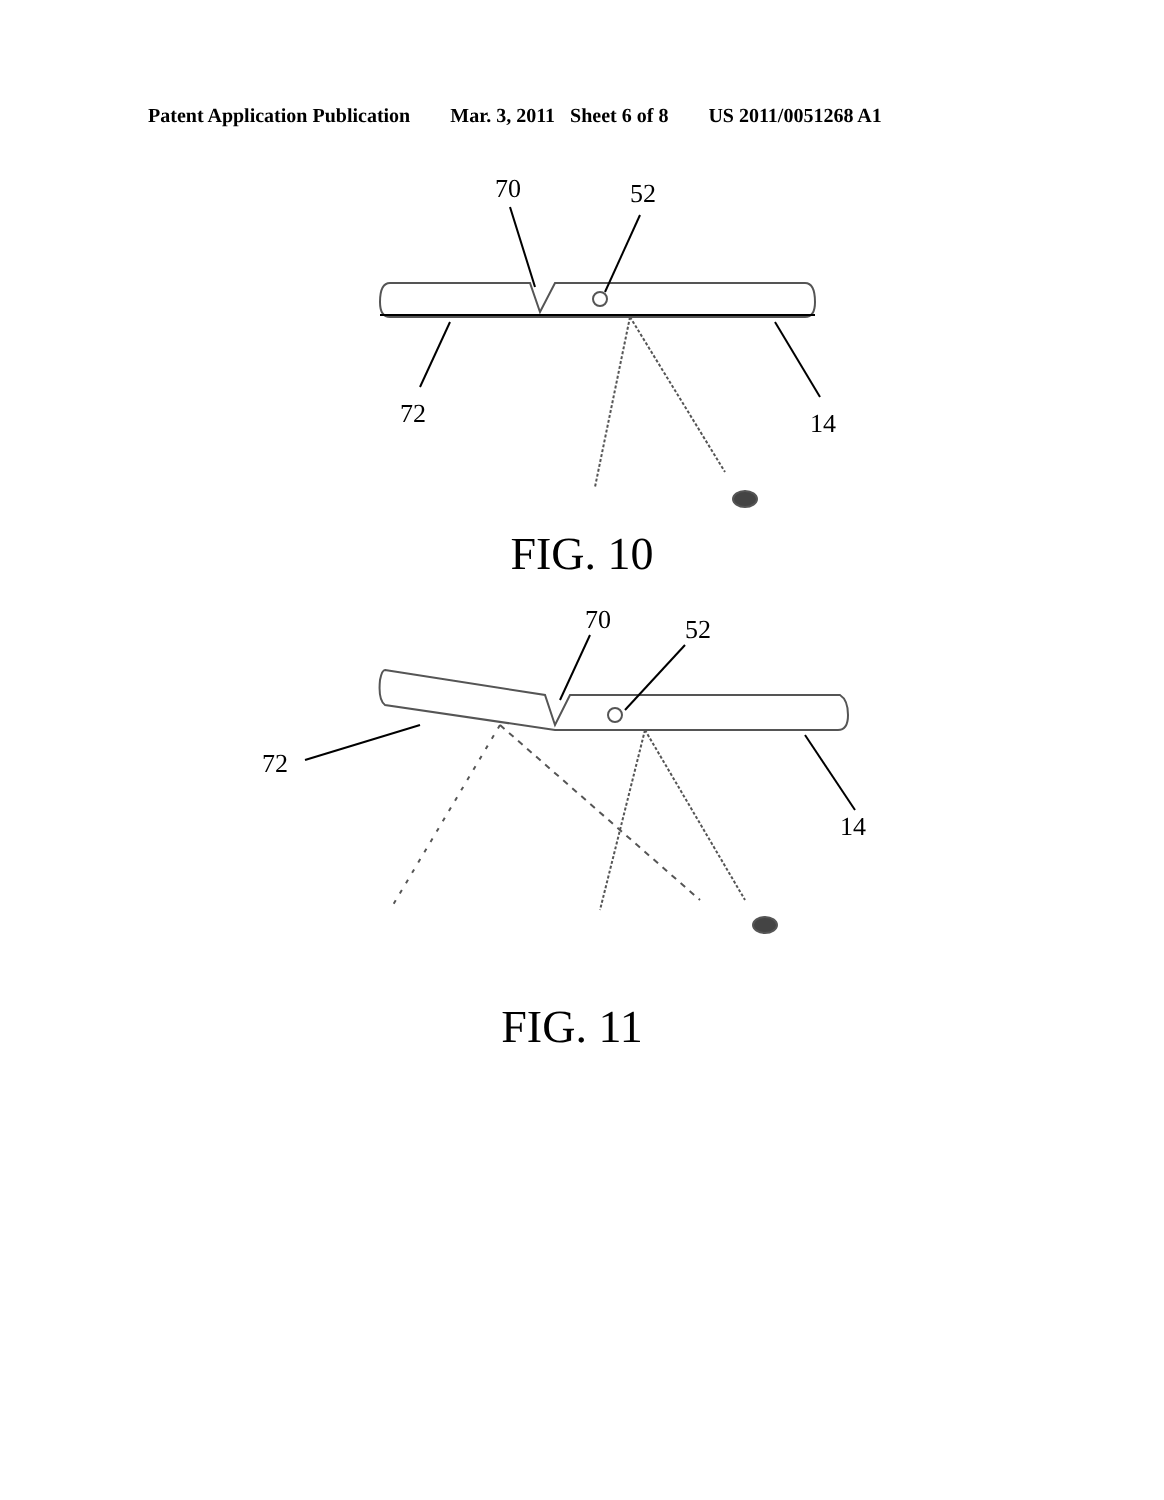Patent Application Publication Mar. 3, 2011 Sheet 6 of 8 US 2011/0051268 A1
70
52
72
14
FIG. 10
70
52
72
14
FIG. 11